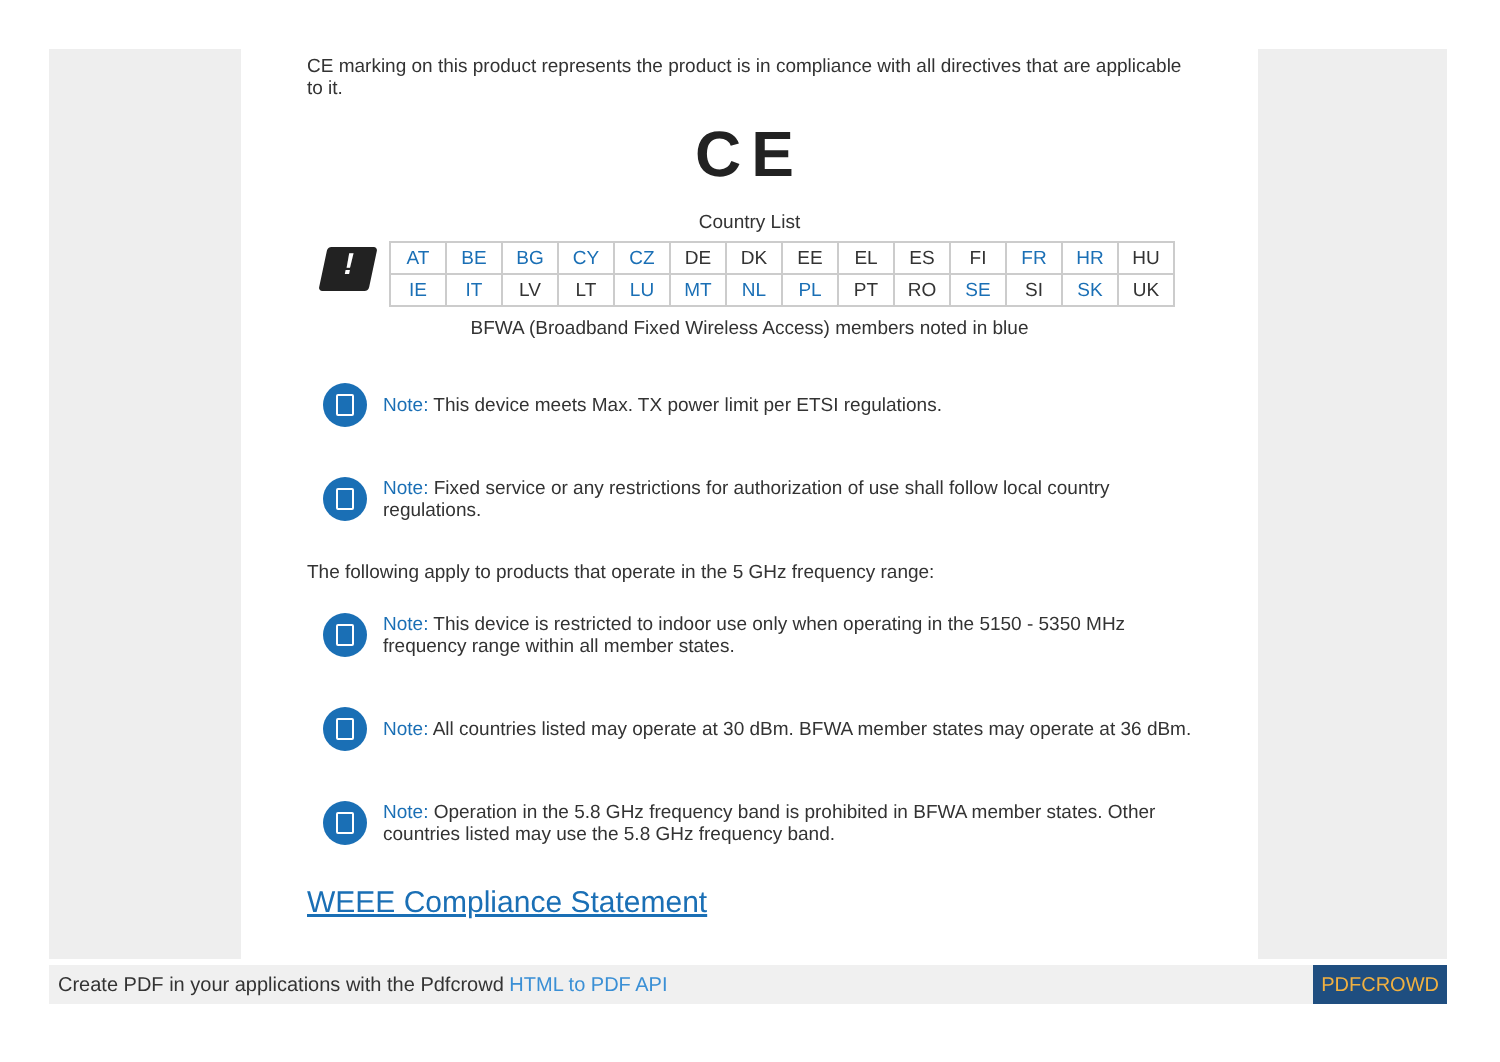CE marking on this product represents the product is in compliance with all directives that are applicable to it.
CE
Country List
!
| AT | BE | BG | CY | CZ | DE | DK | EE | EL | ES | FI | FR | HR | HU |
| IE | IT | LV | LT | LU | MT | NL | PL | PT | RO | SE | SI | SK | UK |
BFWA (Broadband Fixed Wireless Access) members noted in blue
Note: This device meets Max. TX power limit per ETSI regulations.
Note: Fixed service or any restrictions for authorization of use shall follow local country regulations.
The following apply to products that operate in the 5 GHz frequency range:
Note: This device is restricted to indoor use only when operating in the 5150 - 5350 MHz frequency range within all member states.
Note: All countries listed may operate at 30 dBm. BFWA member states may operate at 36 dBm.
Note: Operation in the 5.8 GHz frequency band is prohibited in BFWA member states. Other countries listed may use the 5.8 GHz frequency band.
WEEE Compliance Statement
Create PDF in your applications with the Pdfcrowd HTML to PDF API PDFCROWD